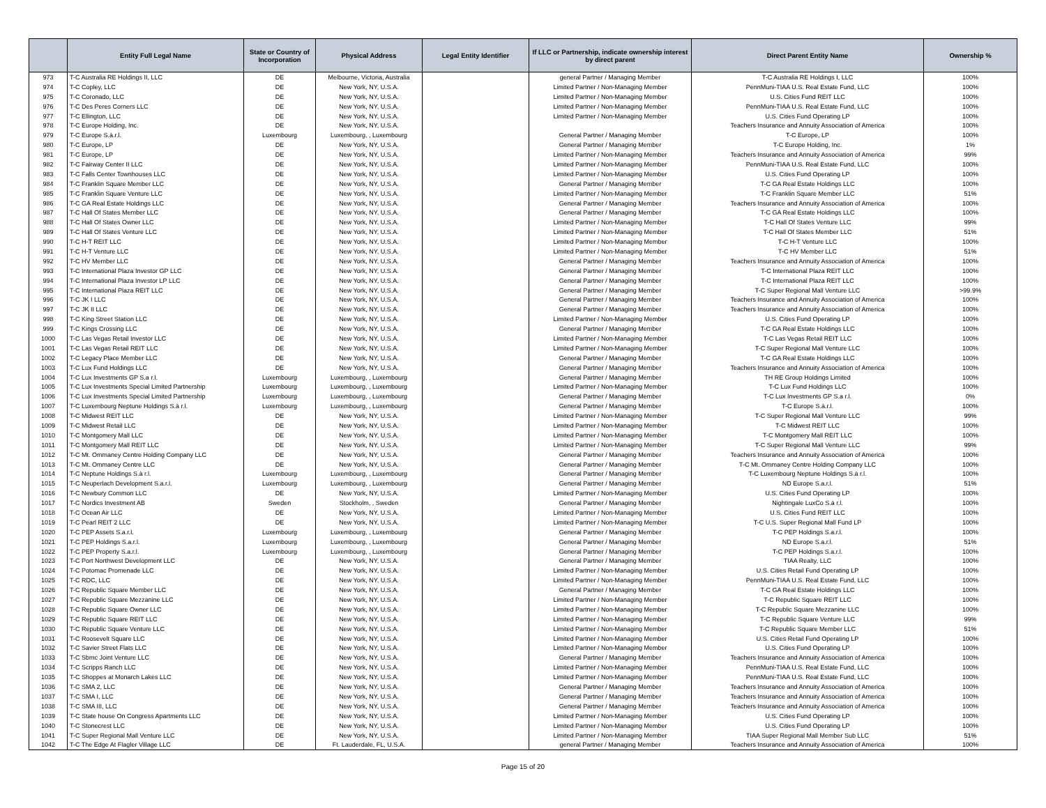| | Entity Full Legal Name | State or Country of Incorporation | Physical Address | Legal Entity Identifier | If LLC or Partnership, indicate ownership interest by direct parent | Direct Parent Entity Name | Ownership % |
| --- | --- | --- | --- | --- | --- | --- | --- |
| 973 | T-C Australia RE Holdings II, LLC | DE | Melbourne, Victoria, Australia | | general Partner / Managing Member | T-C Australia RE Holdings I, LLC | 100% |
| 974 | T-C Copley, LLC | DE | New York, NY, U.S.A. | | Limited Partner / Non-Managing Member | PennMuni-TIAA U.S. Real Estate Fund, LLC | 100% |
| 975 | T-C Coronado, LLC | DE | New York, NY, U.S.A. | | Limited Partner / Non-Managing Member | U.S. Cities Fund REIT LLC | 100% |
| 976 | T-C Des Peres Corners LLC | DE | New York, NY, U.S.A. | | Limited Partner / Non-Managing Member | PennMuni-TIAA U.S. Real Estate Fund, LLC | 100% |
| 977 | T-C Ellington, LLC | DE | New York, NY, U.S.A. | | Limited Partner / Non-Managing Member | U.S. Cities Fund Operating LP | 100% |
| 978 | T-C Europe Holding, Inc. | DE | New York, NY, U.S.A. | | | Teachers Insurance and Annuity Association of America | 100% |
| 979 | T-C Europe S.à.r.l. | Luxembourg | Luxembourg, , Luxembourg | | General Partner / Managing Member | T-C Europe, LP | 100% |
| 980 | T-C Europe, LP | DE | New York, NY, U.S.A. | | General Partner / Managing Member | T-C Europe Holding, Inc. | 1% |
| 981 | T-C Europe, LP | DE | New York, NY, U.S.A. | | Limited Partner / Non-Managing Member | Teachers Insurance and Annuity Association of America | 99% |
| 982 | T-C Fairway Center II LLC | DE | New York, NY, U.S.A. | | Limited Partner / Non-Managing Member | PennMuni-TIAA U.S. Real Estate Fund, LLC | 100% |
| 983 | T-C Falls Center Townhouses LLC | DE | New York, NY, U.S.A. | | Limited Partner / Non-Managing Member | U.S. Cities Fund Operating LP | 100% |
| 984 | T-C Franklin Square Member LLC | DE | New York, NY, U.S.A. | | General Partner / Managing Member | T-C GA Real Estate Holdings LLC | 100% |
| 985 | T-C Franklin Square Venture LLC | DE | New York, NY, U.S.A. | | Limited Partner / Non-Managing Member | T-C Franklin Square Member LLC | 51% |
| 986 | T-C GA Real Estate Holdings LLC | DE | New York, NY, U.S.A. | | General Partner / Managing Member | Teachers Insurance and Annuity Association of America | 100% |
| 987 | T-C Hall Of States Member LLC | DE | New York, NY, U.S.A. | | General Partner / Managing Member | T-C GA Real Estate Holdings LLC | 100% |
| 988 | T-C Hall Of States Owner LLC | DE | New York, NY, U.S.A. | | Limited Partner / Non-Managing Member | T-C Hall Of States Venture LLC | 99% |
| 989 | T-C Hall Of States Venture LLC | DE | New York, NY, U.S.A. | | Limited Partner / Non-Managing Member | T-C Hall Of States Member LLC | 51% |
| 990 | T-C H-T REIT LLC | DE | New York, NY, U.S.A. | | Limited Partner / Non-Managing Member | T-C H-T Venture LLC | 100% |
| 991 | T-C H-T Venture LLC | DE | New York, NY, U.S.A. | | Limited Partner / Non-Managing Member | T-C HV Member LLC | 51% |
| 992 | T-C HV Member LLC | DE | New York, NY, U.S.A. | | General Partner / Managing Member | Teachers Insurance and Annuity Association of America | 100% |
| 993 | T-C International Plaza Investor GP LLC | DE | New York, NY, U.S.A. | | General Partner / Managing Member | T-C International Plaza REIT LLC | 100% |
| 994 | T-C International Plaza Investor LP LLC | DE | New York, NY, U.S.A. | | General Partner / Managing Member | T-C International Plaza REIT LLC | 100% |
| 995 | T-C International Plaza REIT LLC | DE | New York, NY, U.S.A. | | General Partner / Managing Member | T-C Super Regional Mall Venture LLC | >99.9% |
| 996 | T-C JK I LLC | DE | New York, NY, U.S.A. | | General Partner / Managing Member | Teachers Insurance and Annuity Association of America | 100% |
| 997 | T-C JK II LLC | DE | New York, NY, U.S.A. | | General Partner / Managing Member | Teachers Insurance and Annuity Association of America | 100% |
| 998 | T-C King Street Station LLC | DE | New York, NY, U.S.A. | | Limited Partner / Non-Managing Member | U.S. Cities Fund Operating LP | 100% |
| 999 | T-C Kings Crossing LLC | DE | New York, NY, U.S.A. | | General Partner / Managing Member | T-C GA Real Estate Holdings LLC | 100% |
| 1000 | T-C Las Vegas Retail Investor LLC | DE | New York, NY, U.S.A. | | Limited Partner / Non-Managing Member | T-C Las Vegas Retail REIT LLC | 100% |
| 1001 | T-C Las Vegas Retail REIT LLC | DE | New York, NY, U.S.A. | | Limited Partner / Non-Managing Member | T-C Super Regional Mall Venture LLC | 100% |
| 1002 | T-C Legacy Place Member LLC | DE | New York, NY, U.S.A. | | General Partner / Managing Member | T-C GA Real Estate Holdings LLC | 100% |
| 1003 | T-C Lux Fund Holdings LLC | DE | New York, NY, U.S.A. | | General Partner / Managing Member | Teachers Insurance and Annuity Association of America | 100% |
| 1004 | T-C Lux Investments GP S.a r.l. | Luxembourg | Luxembourg, , Luxembourg | | General Partner / Managing Member | TH RE Group Holdings Limited | 100% |
| 1005 | T-C Lux Investments Special Limited Partnership | Luxembourg | Luxembourg, , Luxembourg | | Limited Partner / Non-Managing Member | T-C Lux Fund Holdings LLC | 100% |
| 1006 | T-C Lux Investments Special Limited Partnership | Luxembourg | Luxembourg, , Luxembourg | | General Partner / Managing Member | T-C Lux Investments GP S.a r.l. | 0% |
| 1007 | T-C Luxembourg Neptune Holdings S.à r.l. | Luxembourg | Luxembourg, , Luxembourg | | General Partner / Managing Member | T-C Europe S.à.r.l. | 100% |
| 1008 | T-C Midwest REIT LLC | DE | New York, NY, U.S.A. | | Limited Partner / Non-Managing Member | T-C Super Regional Mall Venture LLC | 99% |
| 1009 | T-C Midwest Retail LLC | DE | New York, NY, U.S.A. | | Limited Partner / Non-Managing Member | T-C Midwest REIT LLC | 100% |
| 1010 | T-C Montgomery Mall LLC | DE | New York, NY, U.S.A. | | Limited Partner / Non-Managing Member | T-C Montgomery Mall REIT LLC | 100% |
| 1011 | T-C Montgomery Mall REIT LLC | DE | New York, NY, U.S.A. | | Limited Partner / Non-Managing Member | T-C Super Regional Mall Venture LLC | 99% |
| 1012 | T-C Mt. Ommaney Centre Holding Company LLC | DE | New York, NY, U.S.A. | | General Partner / Managing Member | Teachers Insurance and Annuity Association of America | 100% |
| 1013 | T-C Mt. Ommaney Centre LLC | DE | New York, NY, U.S.A. | | General Partner / Managing Member | T-C Mt. Ommaney Centre Holding Company LLC | 100% |
| 1014 | T-C Neptune Holdings S.à r.l. | Luxembourg | Luxembourg, , Luxembourg | | General Partner / Managing Member | T-C Luxembourg Neptune Holdings S.à r.l. | 100% |
| 1015 | T-C Neuperlach Development S.a.r.l. | Luxembourg | Luxembourg, , Luxembourg | | General Partner / Managing Member | ND Europe S.a.r.l. | 51% |
| 1016 | T-C Newbury Common LLC | DE | New York, NY, U.S.A. | | Limited Partner / Non-Managing Member | U.S. Cities Fund Operating LP | 100% |
| 1017 | T-C Nordics Investment AB | Sweden | Stockholm, , Sweden | | General Partner / Managing Member | Nightingale LuxCo S.à r.l. | 100% |
| 1018 | T-C Ocean Air LLC | DE | New York, NY, U.S.A. | | Limited Partner / Non-Managing Member | U.S. Cities Fund REIT LLC | 100% |
| 1019 | T-C Pearl REIT 2 LLC | DE | New York, NY, U.S.A. | | Limited Partner / Non-Managing Member | T-C U.S. Super Regional Mall Fund LP | 100% |
| 1020 | T-C PEP Assets S.a.r.l. | Luxembourg | Luxembourg, , Luxembourg | | General Partner / Managing Member | T-C PEP Holdings S.a.r.l. | 100% |
| 1021 | T-C PEP Holdings S.a.r.l. | Luxembourg | Luxembourg, , Luxembourg | | General Partner / Managing Member | ND Europe S.a.r.l. | 51% |
| 1022 | T-C PEP Property S.a.r.l. | Luxembourg | Luxembourg, , Luxembourg | | General Partner / Managing Member | T-C PEP Holdings S.a.r.l. | 100% |
| 1023 | T-C Port Northwest Development LLC | DE | New York, NY, U.S.A. | | General Partner / Managing Member | TIAA Realty, LLC | 100% |
| 1024 | T-C Potomac Promenade LLC | DE | New York, NY, U.S.A. | | Limited Partner / Non-Managing Member | U.S. Cities Retail Fund Operating LP | 100% |
| 1025 | T-C RDC, LLC | DE | New York, NY, U.S.A. | | Limited Partner / Non-Managing Member | PennMuni-TIAA U.S. Real Estate Fund, LLC | 100% |
| 1026 | T-C Republic Square Member LLC | DE | New York, NY, U.S.A. | | General Partner / Managing Member | T-C GA Real Estate Holdings LLC | 100% |
| 1027 | T-C Republic Square Mezzanine LLC | DE | New York, NY, U.S.A. | | Limited Partner / Non-Managing Member | T-C Republic Square REIT LLC | 100% |
| 1028 | T-C Republic Square Owner LLC | DE | New York, NY, U.S.A. | | Limited Partner / Non-Managing Member | T-C Republic Square Mezzanine LLC | 100% |
| 1029 | T-C Republic Square REIT LLC | DE | New York, NY, U.S.A. | | Limited Partner / Non-Managing Member | T-C Republic Square Venture LLC | 99% |
| 1030 | T-C Republic Square Venture LLC | DE | New York, NY, U.S.A. | | Limited Partner / Non-Managing Member | T-C Republic Square Member LLC | 51% |
| 1031 | T-C Roosevelt Square LLC | DE | New York, NY, U.S.A. | | Limited Partner / Non-Managing Member | U.S. Cities Retail Fund Operating LP | 100% |
| 1032 | T-C Savier Street Flats LLC | DE | New York, NY, U.S.A. | | Limited Partner / Non-Managing Member | U.S. Cities Fund Operating LP | 100% |
| 1033 | T-C Sbmc Joint Venture LLC | DE | New York, NY, U.S.A. | | General Partner / Managing Member | Teachers Insurance and Annuity Association of America | 100% |
| 1034 | T-C Scripps Ranch LLC | DE | New York, NY, U.S.A. | | Limited Partner / Non-Managing Member | PennMuni-TIAA U.S. Real Estate Fund, LLC | 100% |
| 1035 | T-C Shoppes at Monarch Lakes LLC | DE | New York, NY, U.S.A. | | Limited Partner / Non-Managing Member | PennMuni-TIAA U.S. Real Estate Fund, LLC | 100% |
| 1036 | T-C SMA 2, LLC | DE | New York, NY, U.S.A. | | General Partner / Managing Member | Teachers Insurance and Annuity Association of America | 100% |
| 1037 | T-C SMA I, LLC | DE | New York, NY, U.S.A. | | General Partner / Managing Member | Teachers Insurance and Annuity Association of America | 100% |
| 1038 | T-C SMA III, LLC | DE | New York, NY, U.S.A. | | General Partner / Managing Member | Teachers Insurance and Annuity Association of America | 100% |
| 1039 | T-C State house On Congress Apartments LLC | DE | New York, NY, U.S.A. | | Limited Partner / Non-Managing Member | U.S. Cities Fund Operating LP | 100% |
| 1040 | T-C Stonecrest LLC | DE | New York, NY, U.S.A. | | Limited Partner / Non-Managing Member | U.S. Cities Fund Operating LP | 100% |
| 1041 | T-C Super Regional Mall Venture LLC | DE | New York, NY, U.S.A. | | Limited Partner / Non-Managing Member | TIAA Super Regional Mall Member Sub LLC | 51% |
| 1042 | T-C The Edge At Flagler Village LLC | DE | Ft. Lauderdale, FL, U.S.A. | | general Partner / Managing Member | Teachers Insurance and Annuity Association of America | 100% |
Page 15 of 20